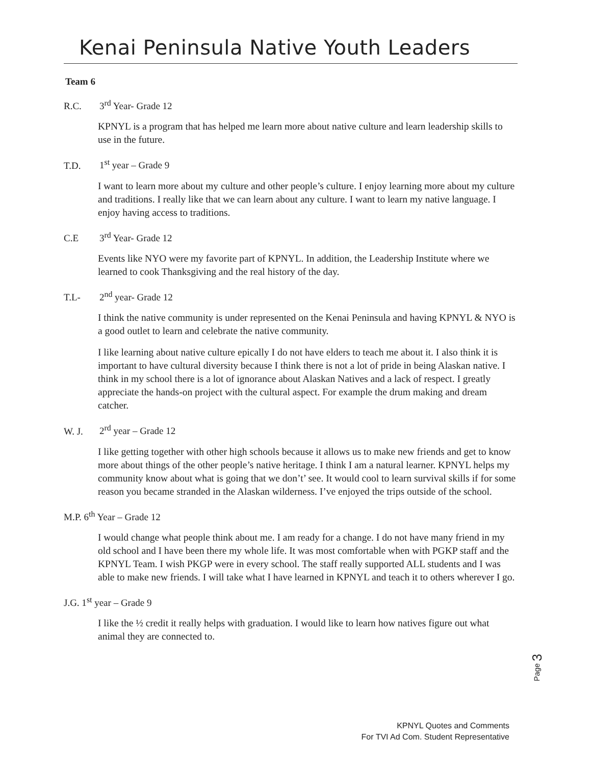Kenai Peninsula Native Youth Leaders
Team 6
R.C. 3<sup>rd</sup> Year- Grade 12
KPNYL is a program that has helped me learn more about native culture and learn leadership skills to use in the future.
T.D. 1<sup>st</sup> year – Grade 9
I want to learn more about my culture and other people’s culture. I enjoy learning more about my culture and traditions. I really like that we can learn about any culture. I want to learn my native language. I enjoy having access to traditions.
C.E 3<sup>rd</sup> Year- Grade 12
Events like NYO were my favorite part of KPNYL. In addition, the Leadership Institute where we learned to cook Thanksgiving and the real history of the day.
T.L- 2<sup>nd</sup> year- Grade 12
I think the native community is under represented on the Kenai Peninsula and having KPNYL & NYO is a good outlet to learn and celebrate the native community.
I like learning about native culture epically I do not have elders to teach me about it. I also think it is important to have cultural diversity because I think there is not a lot of pride in being Alaskan native. I think in my school there is a lot of ignorance about Alaskan Natives and a lack of respect. I greatly appreciate the hands-on project with the cultural aspect. For example the drum making and dream catcher.
W. J. 2<sup>rd</sup> year – Grade 12
I like getting together with other high schools because it allows us to make new friends and get to know more about things of the other people’s native heritage. I think I am a natural learner. KPNYL helps my community know about what is going that we don’t’ see. It would cool to learn survival skills if for some reason you became stranded in the Alaskan wilderness. I’ve enjoyed the trips outside of the school.
M.P. 6<sup>th</sup> Year – Grade 12
I would change what people think about me. I am ready for a change. I do not have many friend in my old school and I have been there my whole life. It was most comfortable when with PGKP staff and the KPNYL Team. I wish PKGP were in every school. The staff really supported ALL students and I was able to make new friends. I will take what I have learned in KPNYL and teach it to others wherever I go.
J.G. 1<sup>st</sup> year – Grade 9
I like the ½ credit it really helps with graduation. I would like to learn how natives figure out what animal they are connected to.
Page 3
KPNYL Quotes and Comments
For TVI Ad Com. Student Representative